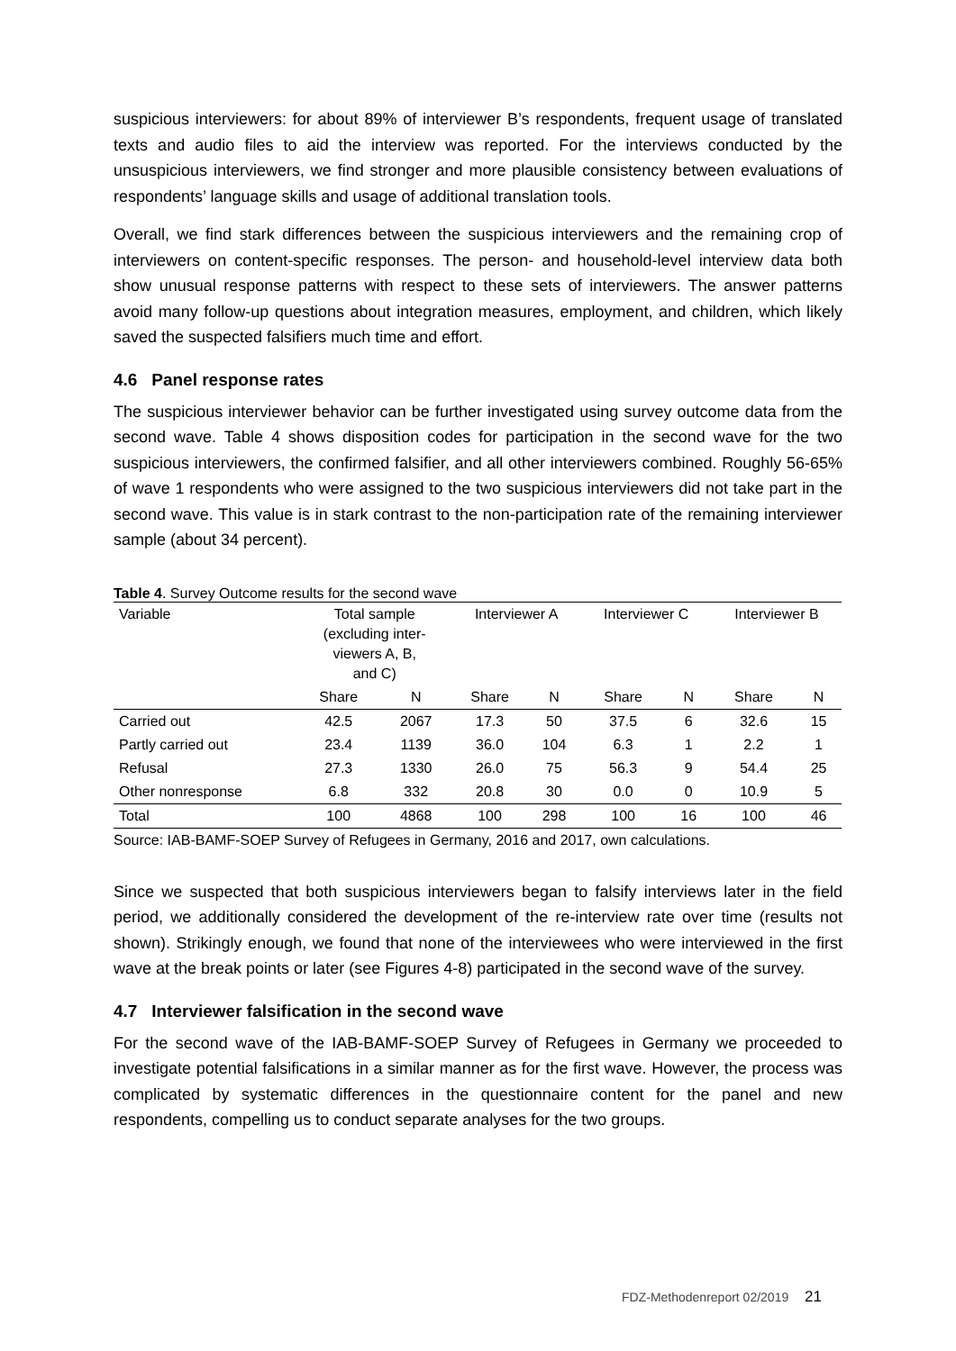suspicious interviewers: for about 89% of interviewer B’s respondents, frequent usage of translated texts and audio files to aid the interview was reported. For the interviews conducted by the unsuspicious interviewers, we find stronger and more plausible consistency between evaluations of respondents’ language skills and usage of additional translation tools.
Overall, we find stark differences between the suspicious interviewers and the remaining crop of interviewers on content-specific responses. The person- and household-level interview data both show unusual response patterns with respect to these sets of interviewers. The answer patterns avoid many follow-up questions about integration measures, employment, and children, which likely saved the suspected falsifiers much time and effort.
4.6 Panel response rates
The suspicious interviewer behavior can be further investigated using survey outcome data from the second wave. Table 4 shows disposition codes for participation in the second wave for the two suspicious interviewers, the confirmed falsifier, and all other interviewers combined. Roughly 56-65% of wave 1 respondents who were assigned to the two suspicious interviewers did not take part in the second wave. This value is in stark contrast to the non-participation rate of the remaining interviewer sample (about 34 percent).
Table 4. Survey Outcome results for the second wave
| Variable | Total sample (excluding inter- viewers A, B, and C) | | Interviewer A | | Interviewer C | | Interviewer B | |
| --- | --- | --- | --- | --- | --- | --- | --- | --- |
| | Share | N | Share | N | Share | N | Share | N |
| Carried out | 42.5 | 2067 | 17.3 | 50 | 37.5 | 6 | 32.6 | 15 |
| Partly carried out | 23.4 | 1139 | 36.0 | 104 | 6.3 | 1 | 2.2 | 1 |
| Refusal | 27.3 | 1330 | 26.0 | 75 | 56.3 | 9 | 54.4 | 25 |
| Other nonresponse | 6.8 | 332 | 20.8 | 30 | 0.0 | 0 | 10.9 | 5 |
| Total | 100 | 4868 | 100 | 298 | 100 | 16 | 100 | 46 |
Source: IAB-BAMF-SOEP Survey of Refugees in Germany, 2016 and 2017, own calculations.
Since we suspected that both suspicious interviewers began to falsify interviews later in the field period, we additionally considered the development of the re-interview rate over time (results not shown). Strikingly enough, we found that none of the interviewees who were interviewed in the first wave at the break points or later (see Figures 4-8) participated in the second wave of the survey.
4.7 Interviewer falsification in the second wave
For the second wave of the IAB-BAMF-SOEP Survey of Refugees in Germany we proceeded to investigate potential falsifications in a similar manner as for the first wave. However, the process was complicated by systematic differences in the questionnaire content for the panel and new respondents, compelling us to conduct separate analyses for the two groups.
FDZ-Methodenreport 02/2019 21